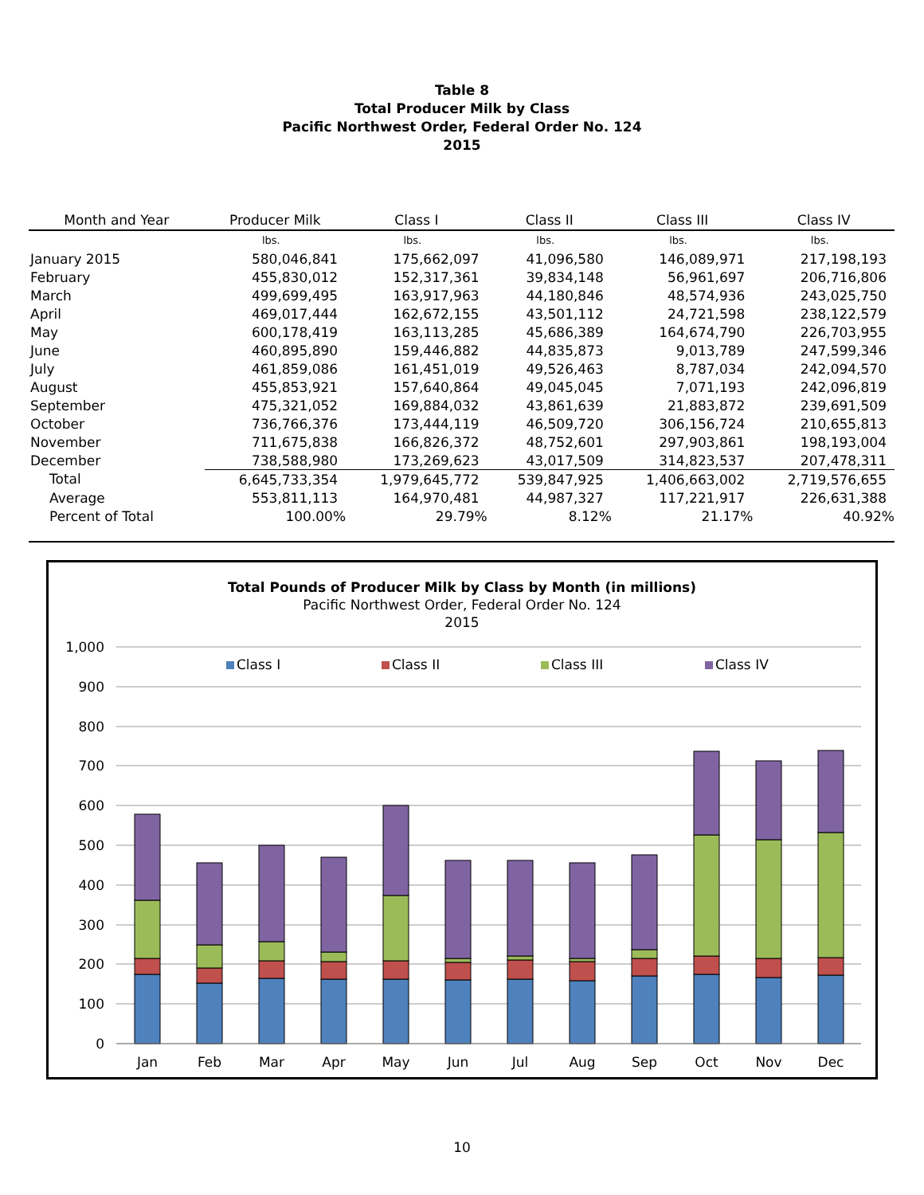Table 8
Total Producer Milk by Class
Pacific Northwest Order, Federal Order No. 124
2015
| Month and Year | Producer Milk | Class I | Class II | Class III | Class IV |
| --- | --- | --- | --- | --- | --- |
| | lbs. | lbs. | lbs. | lbs. | lbs. |
| January 2015 | 580,046,841 | 175,662,097 | 41,096,580 | 146,089,971 | 217,198,193 |
| February | 455,830,012 | 152,317,361 | 39,834,148 | 56,961,697 | 206,716,806 |
| March | 499,699,495 | 163,917,963 | 44,180,846 | 48,574,936 | 243,025,750 |
| April | 469,017,444 | 162,672,155 | 43,501,112 | 24,721,598 | 238,122,579 |
| May | 600,178,419 | 163,113,285 | 45,686,389 | 164,674,790 | 226,703,955 |
| June | 460,895,890 | 159,446,882 | 44,835,873 | 9,013,789 | 247,599,346 |
| July | 461,859,086 | 161,451,019 | 49,526,463 | 8,787,034 | 242,094,570 |
| August | 455,853,921 | 157,640,864 | 49,045,045 | 7,071,193 | 242,096,819 |
| September | 475,321,052 | 169,884,032 | 43,861,639 | 21,883,872 | 239,691,509 |
| October | 736,766,376 | 173,444,119 | 46,509,720 | 306,156,724 | 210,655,813 |
| November | 711,675,838 | 166,826,372 | 48,752,601 | 297,903,861 | 198,193,004 |
| December | 738,588,980 | 173,269,623 | 43,017,509 | 314,823,537 | 207,478,311 |
| Total | 6,645,733,354 | 1,979,645,772 | 539,847,925 | 1,406,663,002 | 2,719,576,655 |
| Average | 553,811,113 | 164,970,481 | 44,987,327 | 117,221,917 | 226,631,388 |
| Percent of Total | 100.00% | 29.79% | 8.12% | 21.17% | 40.92% |
Total Pounds of Producer Milk by Class by Month (in millions)
Pacific Northwest Order, Federal Order No. 124
2015
1,000
900
800
700
600
500
400
300
200
100
0
Class I
Class II
Class III
Class IV
Jan
Feb
Mar
Apr
May
Jun
Jul
Aug
Sep
Oct
Nov
Dec
10